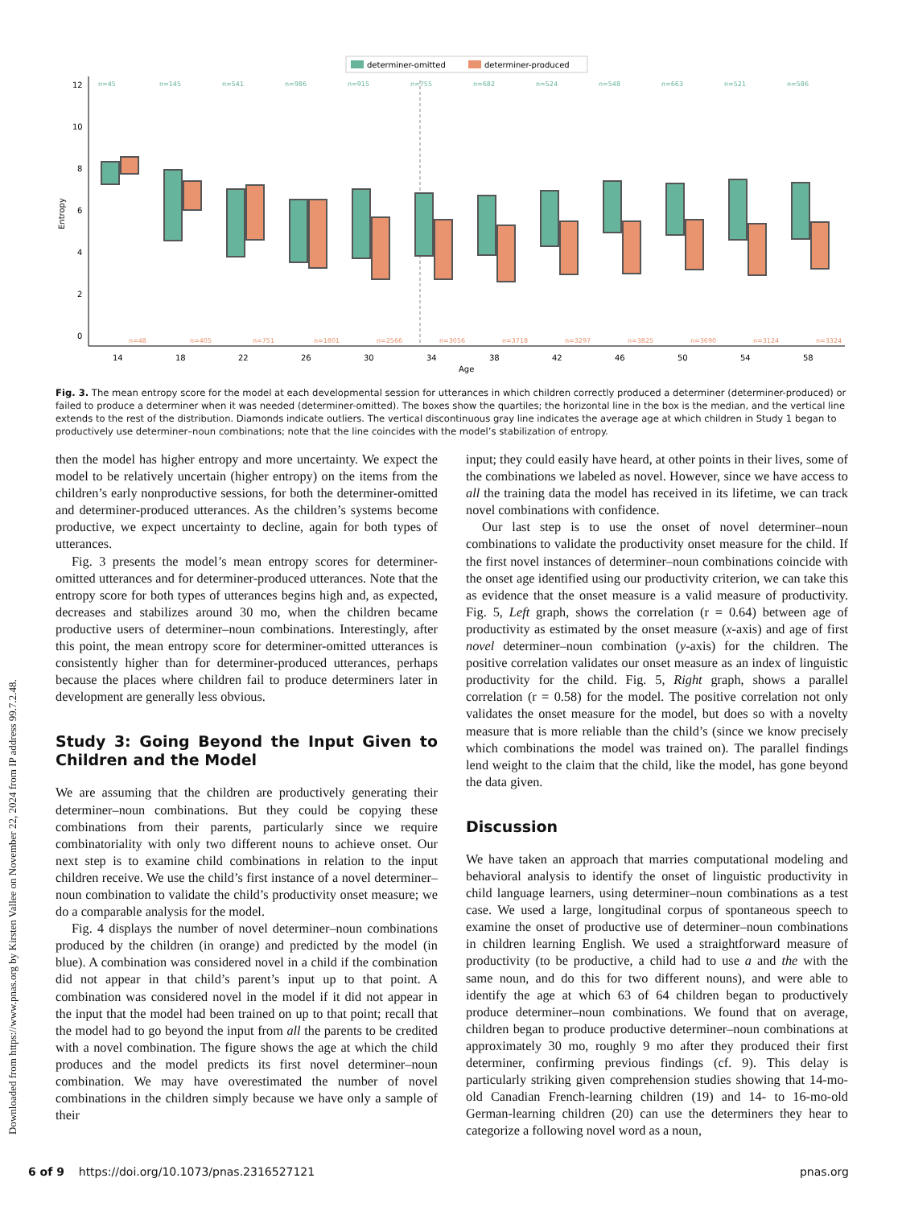Downloaded from https://www.pnas.org by Kirsten Vallee on November 22, 2024 from IP address 99.7.2.48.
determiner-omitted
determiner-produced
12
10
8
6
4
2
0
Entropy
Age
n=45
n=145
n=541
n=986
n=915
n=755
n=682
n=524
n=548
n=663
n=521
n=586
n=48
n=405
n=751
n=1801
n=2566
n=3056
n=3718
n=3297
n=3825
n=3690
n=3124
n=3324
14
18
22
26
30
34
38
42
46
50
54
58
Fig. 3. The mean entropy score for the model at each developmental session for utterances in which children correctly produced a determiner (determiner-produced) or failed to produce a determiner when it was needed (determiner-omitted). The boxes show the quartiles; the horizontal line in the box is the median, and the vertical line extends to the rest of the distribution. Diamonds indicate outliers. The vertical discontinuous gray line indicates the average age at which children in Study 1 began to productively use determiner–noun combinations; note that the line coincides with the model’s stabilization of entropy.
then the model has higher entropy and more uncertainty. We expect the model to be relatively uncertain (higher entropy) on the items from the children’s early nonproductive sessions, for both the determiner-omitted and determiner-produced utterances. As the children’s systems become productive, we expect uncertainty to decline, again for both types of utterances.
Fig. 3 presents the model’s mean entropy scores for determiner-omitted utterances and for determiner-produced utterances. Note that the entropy score for both types of utterances begins high and, as expected, decreases and stabilizes around 30 mo, when the children became productive users of determiner–noun combinations. Interestingly, after this point, the mean entropy score for determiner-omitted utterances is consistently higher than for determiner-produced utterances, perhaps because the places where children fail to produce determiners later in development are generally less obvious.
Study 3: Going Beyond the Input Given to Children and the Model
We are assuming that the children are productively generating their determiner–noun combinations. But they could be copying these combinations from their parents, particularly since we require combinatoriality with only two different nouns to achieve onset. Our next step is to examine child combinations in relation to the input children receive. We use the child’s first instance of a novel determiner–noun combination to validate the child’s productivity onset measure; we do a comparable analysis for the model.
Fig. 4 displays the number of novel determiner–noun combinations produced by the children (in orange) and predicted by the model (in blue). A combination was considered novel in a child if the combination did not appear in that child’s parent’s input up to that point. A combination was considered novel in the model if it did not appear in the input that the model had been trained on up to that point; recall that the model had to go beyond the input from all the parents to be credited with a novel combination. The figure shows the age at which the child produces and the model predicts its first novel determiner–noun combination. We may have overestimated the number of novel combinations in the children simply because we have only a sample of their
input; they could easily have heard, at other points in their lives, some of the combinations we labeled as novel. However, since we have access to all the training data the model has received in its lifetime, we can track novel combinations with confidence.
Our last step is to use the onset of novel determiner–noun combinations to validate the productivity onset measure for the child. If the first novel instances of determiner–noun combinations coincide with the onset age identified using our productivity criterion, we can take this as evidence that the onset measure is a valid measure of productivity. Fig. 5, Left graph, shows the correlation (r = 0.64) between age of productivity as estimated by the onset measure (x-axis) and age of first novel determiner–noun combination (y-axis) for the children. The positive correlation validates our onset measure as an index of linguistic productivity for the child. Fig. 5, Right graph, shows a parallel correlation (r = 0.58) for the model. The positive correlation not only validates the onset measure for the model, but does so with a novelty measure that is more reliable than the child’s (since we know precisely which combinations the model was trained on). The parallel findings lend weight to the claim that the child, like the model, has gone beyond the data given.
Discussion
We have taken an approach that marries computational modeling and behavioral analysis to identify the onset of linguistic productivity in child language learners, using determiner–noun combinations as a test case. We used a large, longitudinal corpus of spontaneous speech to examine the onset of productive use of determiner–noun combinations in children learning English. We used a straightforward measure of productivity (to be productive, a child had to use a and the with the same noun, and do this for two different nouns), and were able to identify the age at which 63 of 64 children began to productively produce determiner–noun combinations. We found that on average, children began to produce productive determiner–noun combinations at approximately 30 mo, roughly 9 mo after they produced their first determiner, confirming previous findings (cf. 9). This delay is particularly striking given comprehension studies showing that 14-mo-old Canadian French-learning children (19) and 14- to 16-mo-old German-learning children (20) can use the determiners they hear to categorize a following novel word as a noun,
6 of 9 https://doi.org/10.1073/pnas.2316527121 pnas.org